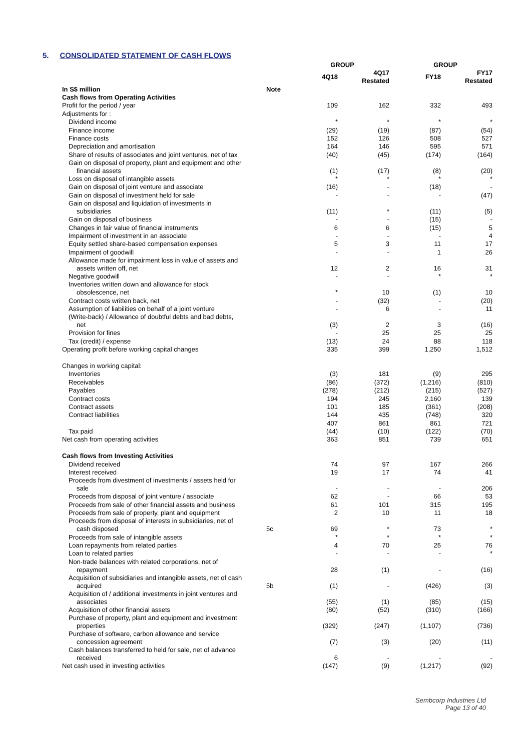5. CONSOLIDATED STATEMENT OF CASH FLOWS
| | | GROUP | | | | GROUP | | |
| | | 4Q18 | | 4Q17 Restated | | FY18 | | FY17 Restated |
| In S$ million | Note | | | | | | | |
| Cash flows from Operating Activities | | | | | | | | |
| Profit for the period / year | | 109 | | 162 | | 332 | | 493 |
| Adjustments for : | | | | | | | | |
| Dividend income | | * | | * | | * | | * |
| Finance income | | (29) | | (19) | | (87) | | (54) |
| Finance costs | | 152 | | 126 | | 508 | | 527 |
| Depreciation and amortisation | | 164 | | 146 | | 595 | | 571 |
| Share of results of associates and joint ventures, net of tax | | (40) | | (45) | | (174) | | (164) |
| Gain on disposal of property, plant and equipment and other financial assets | | (1) | | (17) | | (8) | | (20) |
| Loss on disposal of intangible assets | | * | | * | | * | | * |
| Gain on disposal of joint venture and associate | | (16) | | - | | (18) | | - |
| Gain on disposal of investment held for sale | | - | | - | | - | | (47) |
| Gain on disposal and liquidation of investments in subsidiaries | | (11) | | * | | (11) | | (5) |
| Gain on disposal of business | | - | | - | | (15) | | - |
| Changes in fair value of financial instruments | | 6 | | 6 | | (15) | | 5 |
| Impairment of investment in an associate | | - | | - | | - | | 4 |
| Equity settled share-based compensation expenses | | 5 | | 3 | | 11 | | 17 |
| Impairment of goodwill | | - | | - | | 1 | | 26 |
| Allowance made for impairment loss in value of assets and assets written off, net | | 12 | | 2 | | 16 | | 31 |
| Negative goodwill | | - | | - | | * | | * |
| Inventories written down and allowance for stock obsolescence, net | | * | | 10 | | (1) | | 10 |
| Contract costs written back, net | | - | | (32) | | - | | (20) |
| Assumption of liabilities on behalf of a joint venture | | - | | 6 | | - | | 11 |
| (Write-back) / Allowance of doubtful debts and bad debts, net | | (3) | | 2 | | 3 | | (16) |
| Provision for fines | | - | | 25 | | 25 | | 25 |
| Tax (credit) / expense | | (13) | | 24 | | 88 | | 118 |
| Operating profit before working capital changes | | 335 | | 399 | | 1,250 | | 1,512 |
| Changes in working capital: | | | | | | | | |
| Inventories | | (3) | | 181 | | (9) | | 295 |
| Receivables | | (86) | | (372) | | (1,216) | | (810) |
| Payables | | (278) | | (212) | | (215) | | (527) |
| Contract costs | | 194 | | 245 | | 2,160 | | 139 |
| Contract assets | | 101 | | 185 | | (361) | | (208) |
| Contract liabilities | | 144 | | 435 | | (748) | | 320 |
| | | 407 | | 861 | | 861 | | 721 |
| Tax paid | | (44) | | (10) | | (122) | | (70) |
| Net cash from operating activities | | 363 | | 851 | | 739 | | 651 |
| Cash flows from Investing Activities | | | | | | | | |
| Dividend received | | 74 | | 97 | | 167 | | 266 |
| Interest received | | 19 | | 17 | | 74 | | 41 |
| Proceeds from divestment of investments / assets held for sale | | - | | - | | - | | 206 |
| Proceeds from disposal of joint venture / associate | | 62 | | - | | 66 | | 53 |
| Proceeds from sale of other financial assets and business | | 61 | | 101 | | 315 | | 195 |
| Proceeds from sale of property, plant and equipment | | 2 | | 10 | | 11 | | 18 |
| Proceeds from disposal of interests in subsidiaries, net of cash disposed | 5c | 69 | | * | | 73 | | * |
| Proceeds from sale of intangible assets | | * | | * | | * | | * |
| Loan repayments from related parties | | 4 | | 70 | | 25 | | 76 |
| Loan to related parties | | - | | - | | - | | * |
| Non-trade balances with related corporations, net of repayment | | 28 | | (1) | | - | | (16) |
| Acquisition of subsidiaries and intangible assets, net of cash acquired | 5b | (1) | | - | | (426) | | (3) |
| Acquisition of / additional investments in joint ventures and associates | | (55) | | (1) | | (85) | | (15) |
| Acquisition of other financial assets | | (80) | | (52) | | (310) | | (166) |
| Purchase of property, plant and equipment and investment properties | | (329) | | (247) | | (1,107) | | (736) |
| Purchase of software, carbon allowance and service concession agreement | | (7) | | (3) | | (20) | | (11) |
| Cash balances transferred to held for sale, net of advance received | | 6 | | - | | - | | - |
| Net cash used in investing activities | | (147) | | (9) | | (1,217) | | (92) |
Sembcorp Industries Ltd
Page 13 of 40